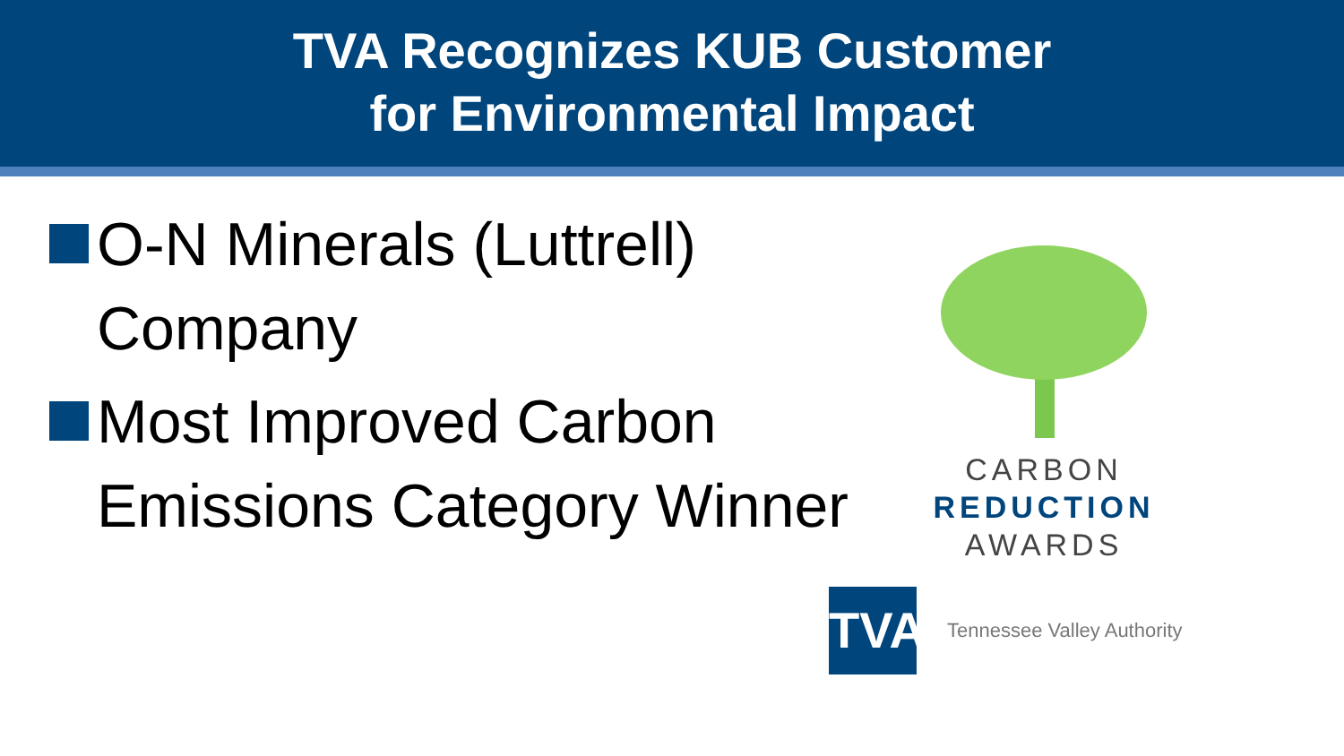TVA Recognizes KUB Customer
for Environmental Impact
O-N Minerals (Luttrell) Company
Most Improved Carbon Emissions Category Winner
CARBON
REDUCTION
AWARDS
TVA
Tennessee Valley Authority